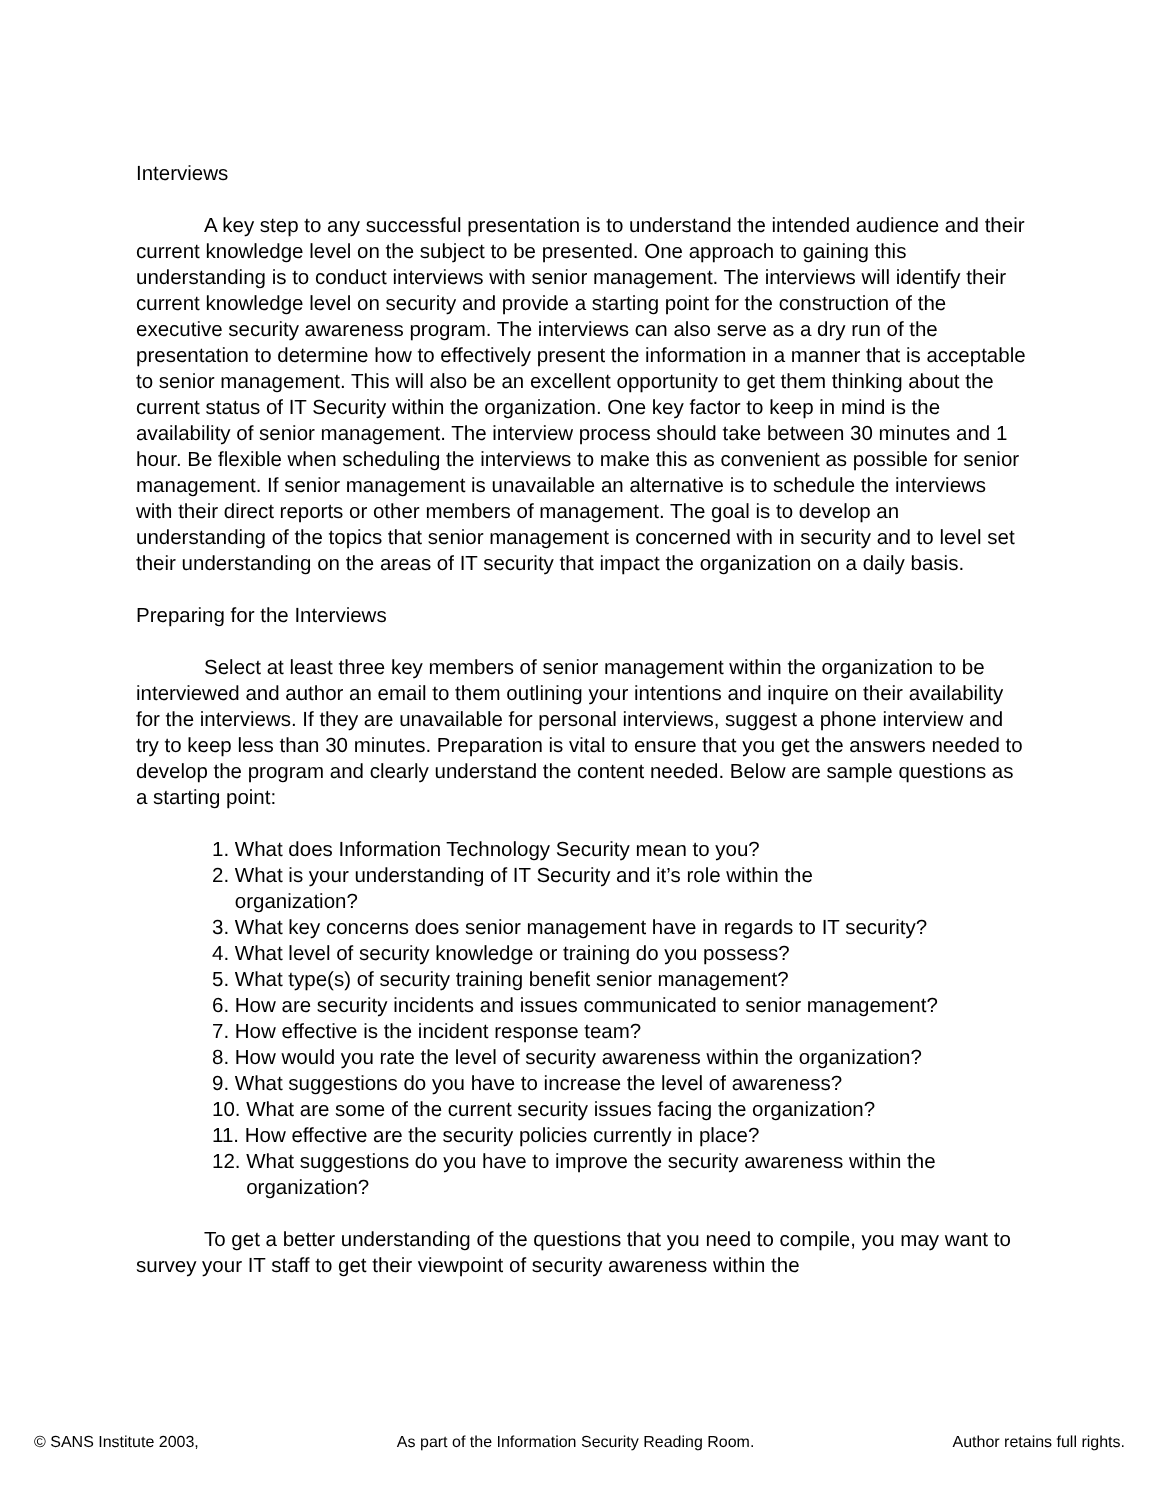Interviews
A key step to any successful presentation is to understand the intended audience and their current knowledge level on the subject to be presented. One approach to gaining this understanding is to conduct interviews with senior management. The interviews will identify their current knowledge level on security and provide a starting point for the construction of the executive security awareness program. The interviews can also serve as a dry run of the presentation to determine how to effectively present the information in a manner that is acceptable to senior management. This will also be an excellent opportunity to get them thinking about the current status of IT Security within the organization. One key factor to keep in mind is the availability of senior management. The interview process should take between 30 minutes and 1 hour. Be flexible when scheduling the interviews to make this as convenient as possible for senior management. If senior management is unavailable an alternative is to schedule the interviews with their direct reports or other members of management. The goal is to develop an understanding of the topics that senior management is concerned with in security and to level set their understanding on the areas of IT security that impact the organization on a daily basis.
Preparing for the Interviews
Select at least three key members of senior management within the organization to be interviewed and author an email to them outlining your intentions and inquire on their availability for the interviews. If they are unavailable for personal interviews, suggest a phone interview and try to keep less than 30 minutes. Preparation is vital to ensure that you get the answers needed to develop the program and clearly understand the content needed. Below are sample questions as a starting point:
1. What does Information Technology Security mean to you?
2. What is your understanding of IT Security and it’s role within the
organization?
3. What key concerns does senior management have in regards to IT security?
4. What level of security knowledge or training do you possess?
5. What type(s) of security training benefit senior management?
6. How are security incidents and issues communicated to senior management?
7. How effective is the incident response team?
8. How would you rate the level of security awareness within the organization?
9. What suggestions do you have to increase the level of awareness?
10. What are some of the current security issues facing the organization?
11. How effective are the security policies currently in place?
12. What suggestions do you have to improve the security awareness within the
organization?
To get a better understanding of the questions that you need to compile, you may want to survey your IT staff to get their viewpoint of security awareness within the
© SANS Institute 2003, As part of the Information Security Reading Room. Author retains full rights.